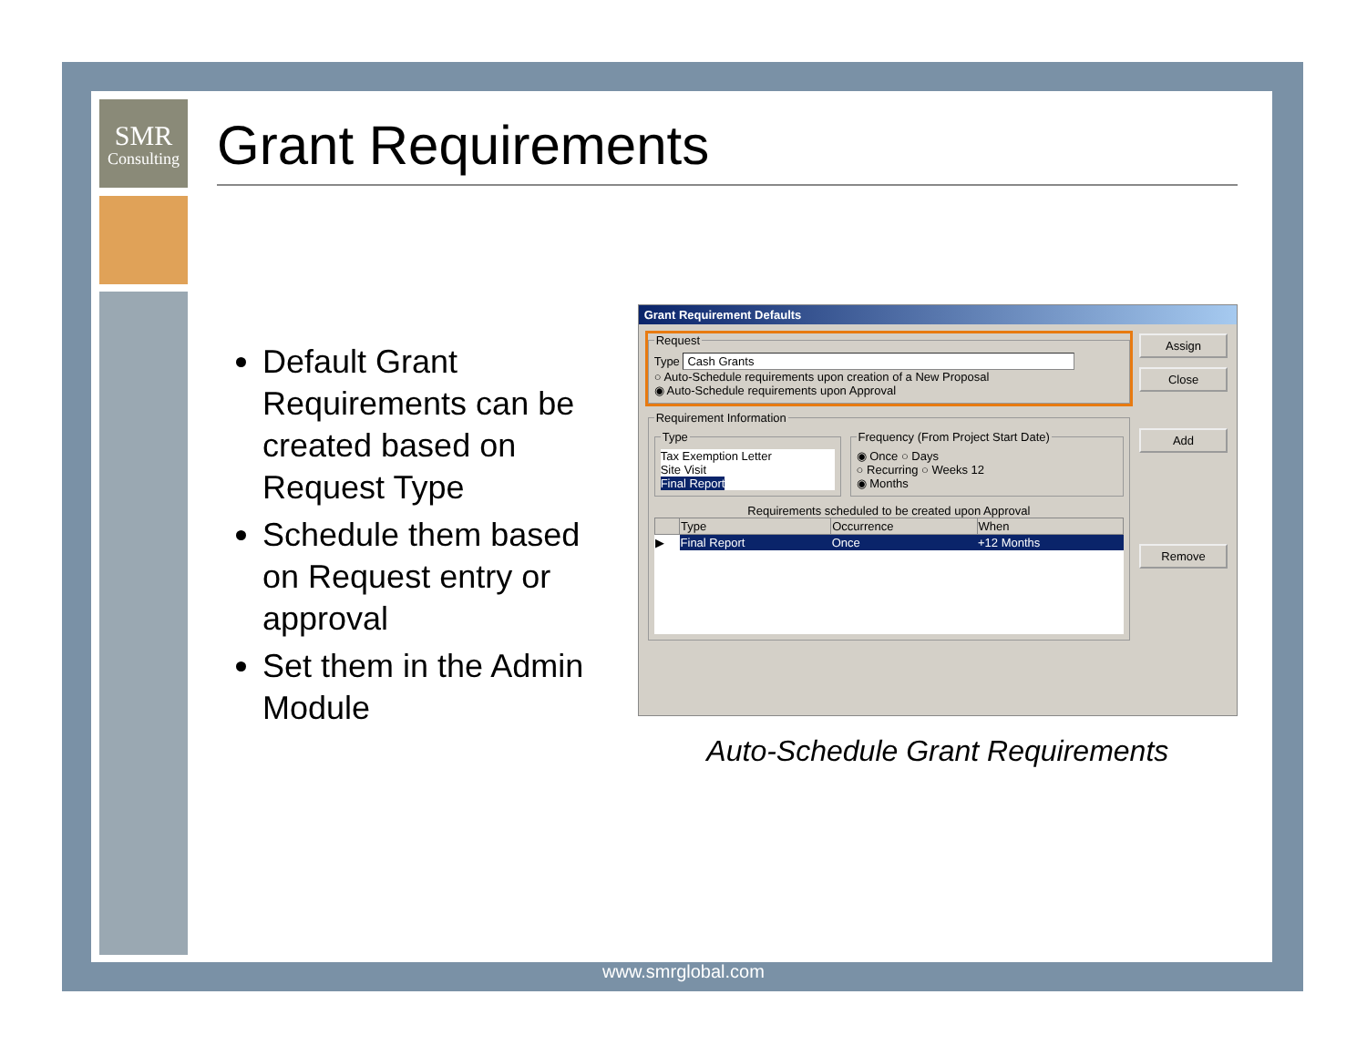SMR
Consulting
Grant Requirements
Default Grant Requirements can be created based on Request Type
Schedule them based on Request entry or approval
Set them in the Admin Module
Grant Requirement Defaults
RequestType Cash Grants
○ Auto-Schedule requirements upon creation of a New Proposal
◉ Auto-Schedule requirements upon Approval Requirement Information
Type
Tax Exemption Letter
Site Visit
Final Report
Frequency (From Project Start Date)◉ Once ○ Days
○ Recurring ○ Weeks 12
◉ Months
Requirements scheduled to be created upon Approval
| | Type | Occurrence | When |
| --- | --- | --- | --- |
| ▶ | Final Report | Once | +12 Months |
Assign
Close
Add
Remove
Auto-Schedule Grant Requirements
www.smrglobal.com